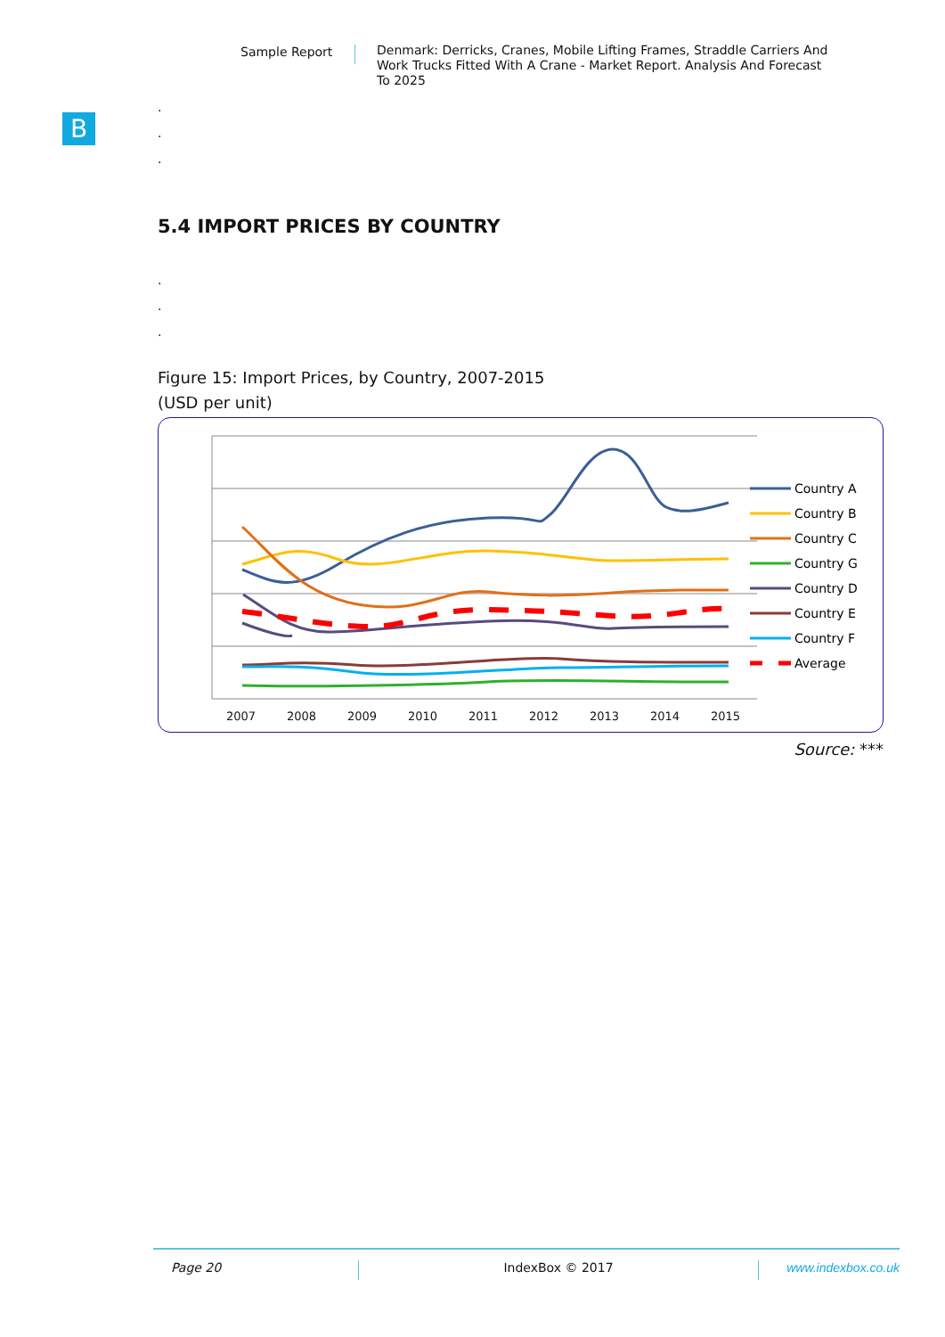Sample Report
Denmark: Derricks, Cranes, Mobile Lifting Frames, Straddle Carriers And Work Trucks Fitted With A Crane - Market Report. Analysis And Forecast To 2025
B
.
.
.
5.4 IMPORT PRICES BY COUNTRY
.
.
.
Figure 15: Import Prices, by Country, 2007-2015
(USD per unit)
2007
2008
2009
2010
2011
2012
2013
2014
2015
Country A
Country B
Country C
Country G
Country D
Country E
Country F
Average
Source: ***
Page 20 IndexBox © 2017 www.indexbox.co.uk